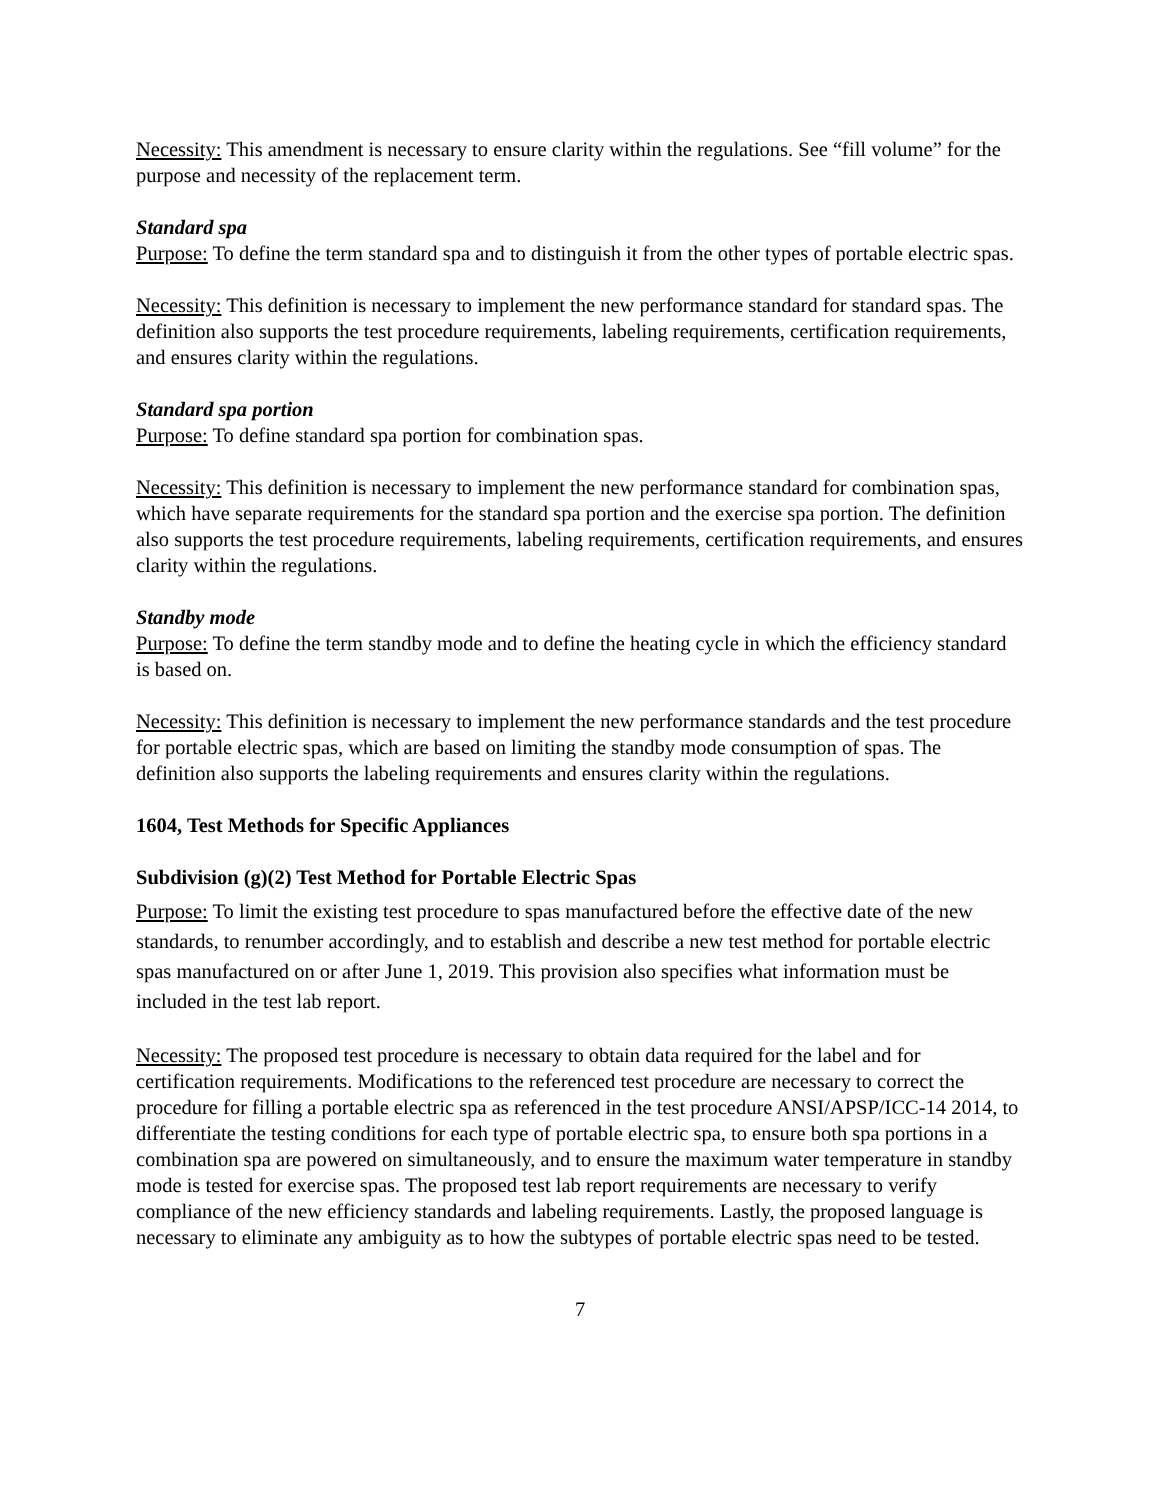Necessity: This amendment is necessary to ensure clarity within the regulations. See “fill volume” for the purpose and necessity of the replacement term.
Standard spa
Purpose: To define the term standard spa and to distinguish it from the other types of portable electric spas.
Necessity: This definition is necessary to implement the new performance standard for standard spas. The definition also supports the test procedure requirements, labeling requirements, certification requirements, and ensures clarity within the regulations.
Standard spa portion
Purpose: To define standard spa portion for combination spas.
Necessity: This definition is necessary to implement the new performance standard for combination spas, which have separate requirements for the standard spa portion and the exercise spa portion. The definition also supports the test procedure requirements, labeling requirements, certification requirements, and ensures clarity within the regulations.
Standby mode
Purpose: To define the term standby mode and to define the heating cycle in which the efficiency standard is based on.
Necessity: This definition is necessary to implement the new performance standards and the test procedure for portable electric spas, which are based on limiting the standby mode consumption of spas. The definition also supports the labeling requirements and ensures clarity within the regulations.
1604, Test Methods for Specific Appliances
Subdivision (g)(2) Test Method for Portable Electric Spas
Purpose: To limit the existing test procedure to spas manufactured before the effective date of the new standards, to renumber accordingly, and to establish and describe a new test method for portable electric spas manufactured on or after June 1, 2019. This provision also specifies what information must be included in the test lab report.
Necessity: The proposed test procedure is necessary to obtain data required for the label and for certification requirements. Modifications to the referenced test procedure are necessary to correct the procedure for filling a portable electric spa as referenced in the test procedure ANSI/APSP/ICC-14 2014, to differentiate the testing conditions for each type of portable electric spa, to ensure both spa portions in a combination spa are powered on simultaneously, and to ensure the maximum water temperature in standby mode is tested for exercise spas. The proposed test lab report requirements are necessary to verify compliance of the new efficiency standards and labeling requirements. Lastly, the proposed language is necessary to eliminate any ambiguity as to how the subtypes of portable electric spas need to be tested.
7